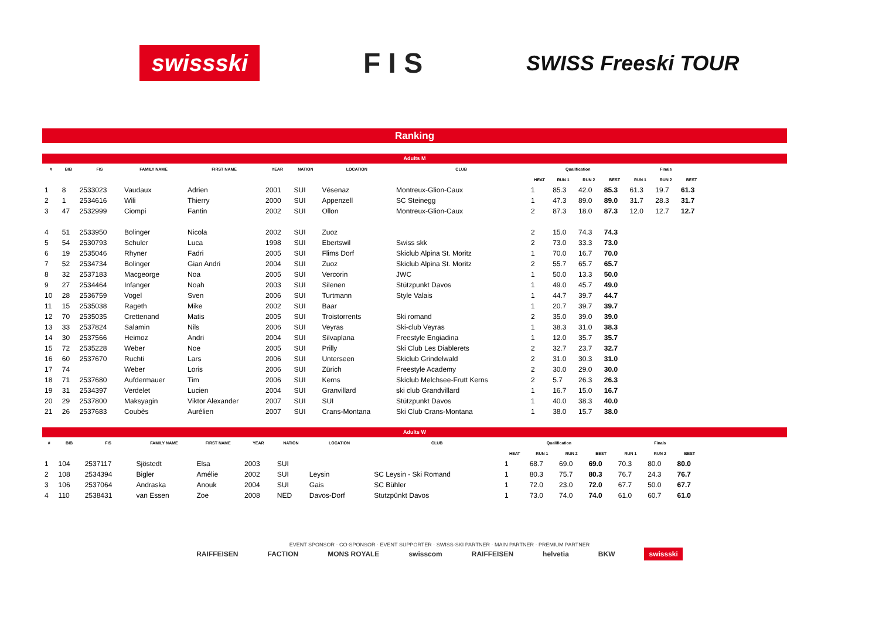swissski
F I S
SWISS Freeski TOUR
Ranking
Adults M
| # | BIB | FIS | FAMILY NAME | FIRST NAME | YEAR | NATION | LOCATION | CLUB | Qualification | | | | Finals | | |
| --- | --- | --- | --- | --- | --- | --- | --- | --- | --- | --- | --- | --- | --- | --- | --- |
| | | | | | | | | | HEAT | RUN 1 | RUN 2 | BEST | RUN 1 | RUN 2 | BEST |
| 1 | 8 | 2533023 | Vaudaux | Adrien | 2001 | SUI | Vésenaz | Montreux-Glion-Caux | 1 | 85.3 | 42.0 | 85.3 | 61.3 | 19.7 | 61.3 |
| 2 | 1 | 2534616 | Wili | Thierry | 2000 | SUI | Appenzell | SC Steinegg | 1 | 47.3 | 89.0 | 89.0 | 31.7 | 28.3 | 31.7 |
| 3 | 47 | 2532999 | Ciompi | Fantin | 2002 | SUI | Ollon | Montreux-Glion-Caux | 2 | 87.3 | 18.0 | 87.3 | 12.0 | 12.7 | 12.7 |
| 4 | 51 | 2533950 | Bolinger | Nicola | 2002 | SUI | Zuoz | | 2 | 15.0 | 74.3 | 74.3 | | | |
| 5 | 54 | 2530793 | Schuler | Luca | 1998 | SUI | Ebertswil | Swiss skk | 2 | 73.0 | 33.3 | 73.0 | | | |
| 6 | 19 | 2535046 | Rhyner | Fadri | 2005 | SUI | Flims Dorf | Skiclub Alpina St. Moritz | 1 | 70.0 | 16.7 | 70.0 | | | |
| 7 | 52 | 2534734 | Bolinger | Gian Andri | 2004 | SUI | Zuoz | Skiclub Alpina St. Moritz | 2 | 55.7 | 65.7 | 65.7 | | | |
| 8 | 32 | 2537183 | Macgeorge | Noa | 2005 | SUI | Vercorin | JWC | 1 | 50.0 | 13.3 | 50.0 | | | |
| 9 | 27 | 2534464 | Infanger | Noah | 2003 | SUI | Silenen | Stützpunkt Davos | 1 | 49.0 | 45.7 | 49.0 | | | |
| 10 | 28 | 2536759 | Vogel | Sven | 2006 | SUI | Turtmann | Style Valais | 1 | 44.7 | 39.7 | 44.7 | | | |
| 11 | 15 | 2535038 | Rageth | Mike | 2002 | SUI | Baar | | 1 | 20.7 | 39.7 | 39.7 | | | |
| 12 | 70 | 2535035 | Crettenand | Matis | 2005 | SUI | Troistorrents | Ski romand | 2 | 35.0 | 39.0 | 39.0 | | | |
| 13 | 33 | 2537824 | Salamin | Nils | 2006 | SUI | Veyras | Ski-club Veyras | 1 | 38.3 | 31.0 | 38.3 | | | |
| 14 | 30 | 2537566 | Heimoz | Andri | 2004 | SUI | Silvaplana | Freestyle Engiadina | 1 | 12.0 | 35.7 | 35.7 | | | |
| 15 | 72 | 2535228 | Weber | Noe | 2005 | SUI | Prilly | Ski Club Les Diablerets | 2 | 32.7 | 23.7 | 32.7 | | | |
| 16 | 60 | 2537670 | Ruchti | Lars | 2006 | SUI | Unterseen | Skiclub Grindelwald | 2 | 31.0 | 30.3 | 31.0 | | | |
| 17 | 74 | | Weber | Loris | 2006 | SUI | Zürich | Freestyle Academy | 2 | 30.0 | 29.0 | 30.0 | | | |
| 18 | 71 | 2537680 | Aufdermauer | Tim | 2006 | SUI | Kerns | Skiclub Melchsee-Frutt Kerns | 2 | 5.7 | 26.3 | 26.3 | | | |
| 19 | 31 | 2534397 | Verdelet | Lucien | 2004 | SUI | Granvillard | ski club Grandvillard | 1 | 16.7 | 15.0 | 16.7 | | | |
| 20 | 29 | 2537800 | Maksyagin | Viktor Alexander | 2007 | SUI | SUI | Stützpunkt Davos | 1 | 40.0 | 38.3 | 40.0 | | | |
| 21 | 26 | 2537683 | Coubès | Aurélien | 2007 | SUI | Crans-Montana | Ski Club Crans-Montana | 1 | 38.0 | 15.7 | 38.0 | | | |
Adults W
| # | BIB | FIS | FAMILY NAME | FIRST NAME | YEAR | NATION | LOCATION | CLUB | Qualification | | | | Finals | | |
| --- | --- | --- | --- | --- | --- | --- | --- | --- | --- | --- | --- | --- | --- | --- | --- |
| | | | | | | | | | HEAT | RUN 1 | RUN 2 | BEST | RUN 1 | RUN 2 | BEST |
| 1 | 104 | 2537117 | Sjöstedt | Elsa | 2003 | SUI | | | 1 | 68.7 | 69.0 | 69.0 | 70.3 | 80.0 | 80.0 |
| 2 | 108 | 2534394 | Bigler | Amélie | 2002 | SUI | Leysin | SC Leysin - Ski Romand | 1 | 80.3 | 75.7 | 80.3 | 76.7 | 24.3 | 76.7 |
| 3 | 106 | 2537064 | Andraska | Anouk | 2004 | SUI | Gais | SC Bühler | 1 | 72.0 | 23.0 | 72.0 | 67.7 | 50.0 | 67.7 |
| 4 | 110 | 2538431 | van Essen | Zoe | 2008 | NED | Davos-Dorf | Stutzpünkt Davos | 1 | 73.0 | 74.0 | 74.0 | 61.0 | 60.7 | 61.0 |
EVENT SPONSOR · CO-SPONSOR · EVENT SUPPORTER · SWISS-SKI PARTNER · MAIN PARTNER · PREMIUM PARTNER
RAIFFEISEN FACTION MONS ROYALE swisscom RAIFFEISEN helvetia BKW swissski